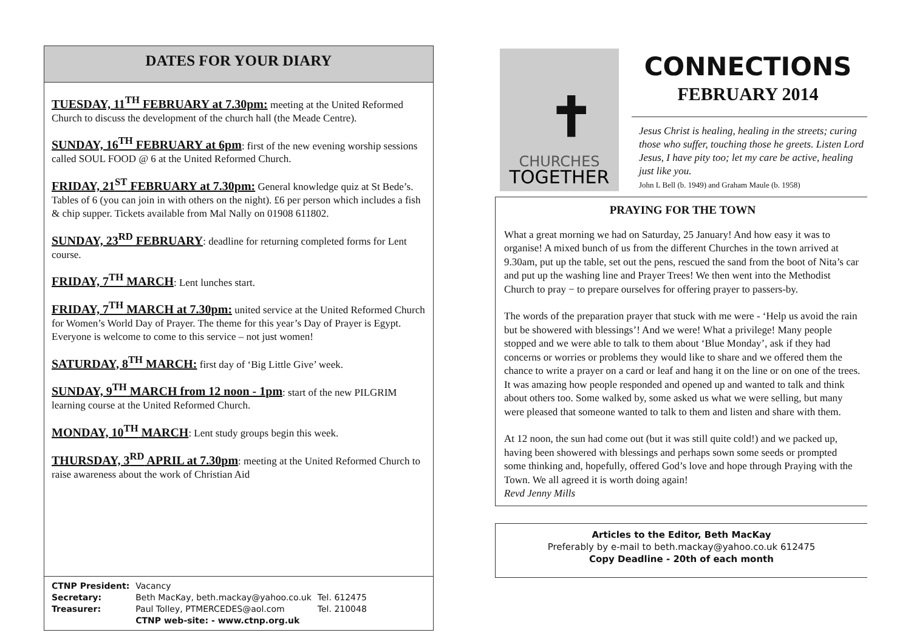DATES FOR YOUR DIARY
TUESDAY, 11<sup>TH</sup> FEBRUARY at 7.30pm: meeting at the United Reformed Church to discuss the development of the church hall (the Meade Centre).
SUNDAY, 16<sup>TH</sup> FEBRUARY at 6pm: first of the new evening worship sessions called SOUL FOOD @ 6 at the United Reformed Church.
FRIDAY, 21<sup>ST</sup> FEBRUARY at 7.30pm: General knowledge quiz at St Bede’s. Tables of 6 (you can join in with others on the night). £6 per person which includes a fish & chip supper. Tickets available from Mal Nally on 01908 611802.
SUNDAY, 23<sup>RD</sup> FEBRUARY: deadline for returning completed forms for Lent course.
FRIDAY, 7<sup>TH</sup> MARCH: Lent lunches start.
FRIDAY, 7<sup>TH</sup> MARCH at 7.30pm: united service at the United Reformed Church for Women’s World Day of Prayer. The theme for this year’s Day of Prayer is Egypt. Everyone is welcome to come to this service – not just women!
SATURDAY, 8<sup>TH</sup> MARCH: first day of ‘Big Little Give’ week.
SUNDAY, 9<sup>TH</sup> MARCH from 12 noon - 1pm: start of the new PILGRIM learning course at the United Reformed Church.
MONDAY, 10<sup>TH</sup> MARCH: Lent study groups begin this week.
THURSDAY, 3<sup>RD</sup> APRIL at 7.30pm: meeting at the United Reformed Church to raise awareness about the work of Christian Aid
| CTNP President: | Vacancy | |
| Secretary: | Beth MacKay, beth.mackay@yahoo.co.uk | Tel. 612475 |
| Treasurer: | Paul Tolley, PTMERCEDES@aol.com | Tel. 210048 |
| | CTNP web-site: - www.ctnp.org.uk | |
✝
CHURCHES
TOGETHER
CONNECTIONS
FEBRUARY 2014
Jesus Christ is healing, healing in the streets; curing those who suffer, touching those he greets. Listen Lord Jesus, I have pity too; let my care be active, healing just like you.
John L Bell (b. 1949) and Graham Maule (b. 1958)
PRAYING FOR THE TOWN
What a great morning we had on Saturday, 25 January! And how easy it was to organise! A mixed bunch of us from the different Churches in the town arrived at 9.30am, put up the table, set out the pens, rescued the sand from the boot of Nita’s car and put up the washing line and Prayer Trees! We then went into the Methodist Church to pray − to prepare ourselves for offering prayer to passers-by.
The words of the preparation prayer that stuck with me were - ‘Help us avoid the rain but be showered with blessings’! And we were! What a privilege! Many people stopped and we were able to talk to them about ‘Blue Monday’, ask if they had concerns or worries or problems they would like to share and we offered them the chance to write a prayer on a card or leaf and hang it on the line or on one of the trees. It was amazing how people responded and opened up and wanted to talk and think about others too. Some walked by, some asked us what we were selling, but many were pleased that someone wanted to talk to them and listen and share with them.
At 12 noon, the sun had come out (but it was still quite cold!) and we packed up, having been showered with blessings and perhaps sown some seeds or prompted some thinking and, hopefully, offered God’s love and hope through Praying with the Town. We all agreed it is worth doing again!
Revd Jenny Mills
Articles to the Editor, Beth MacKay
Preferably by e-mail to beth.mackay@yahoo.co.uk 612475
Copy Deadline - 20th of each month